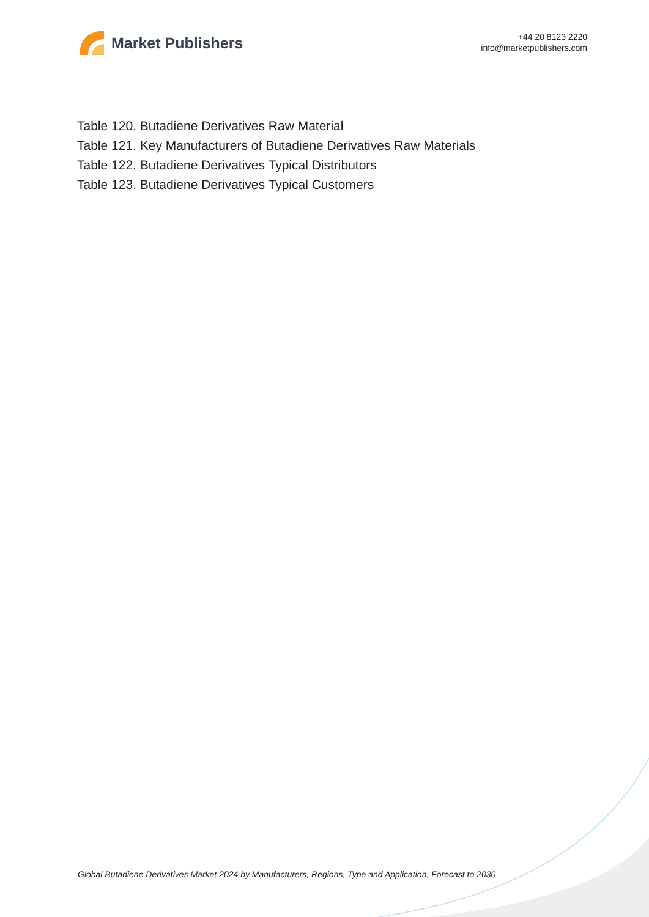Market Publishers
+44 20 8123 2220
info@marketpublishers.com
Table 120. Butadiene Derivatives Raw Material
Table 121. Key Manufacturers of Butadiene Derivatives Raw Materials
Table 122. Butadiene Derivatives Typical Distributors
Table 123. Butadiene Derivatives Typical Customers
Global Butadiene Derivatives Market 2024 by Manufacturers, Regions, Type and Application, Forecast to 2030